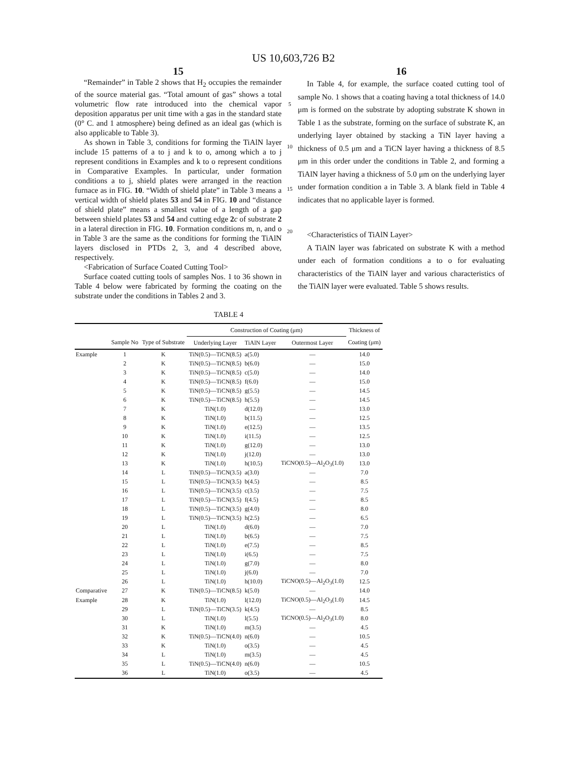US 10,603,726 B2
15
“Remainder” in Table 2 shows that H<sub>2</sub> occupies the remainder of the source material gas. “Total amount of gas” shows a total volumetric flow rate introduced into the chemical vapor deposition apparatus per unit time with a gas in the standard state (0° C. and 1 atmosphere) being defined as an ideal gas (which is also applicable to Table 3).
As shown in Table 3, conditions for forming the TiAlN layer include 15 patterns of a to j and k to o, among which a to j represent conditions in Examples and k to o represent conditions in Comparative Examples. In particular, under formation conditions a to j, shield plates were arranged in the reaction furnace as in FIG. 10. “Width of shield plate” in Table 3 means a vertical width of shield plates 53 and 54 in FIG. 10 and “distance of shield plate” means a smallest value of a length of a gap between shield plates 53 and 54 and cutting edge 2 c of substrate 2 in a lateral direction in FIG. 10. Formation conditions m, n, and o in Table 3 are the same as the conditions for forming the TiAlN layers disclosed in PTDs 2, 3, and 4 described above, respectively.
<Fabrication of Surface Coated Cutting Tool>
Surface coated cutting tools of samples Nos. 1 to 36 shown in Table 4 below were fabricated by forming the coating on the substrate under the conditions in Tables 2 and 3.
5
10
15
20
16
In Table 4, for example, the surface coated cutting tool of sample No. 1 shows that a coating having a total thickness of 14.0 μm is formed on the substrate by adopting substrate K shown in Table 1 as the substrate, forming on the surface of substrate K, an underlying layer obtained by stacking a TiN layer having a thickness of 0.5 μm and a TiCN layer having a thickness of 8.5 μm in this order under the conditions in Table 2, and forming a TiAlN layer having a thickness of 5.0 μm on the underlying layer under formation condition a in Table 3. A blank field in Table 4 indicates that no applicable layer is formed.
<Characteristics of TiAlN Layer>
A TiAlN layer was fabricated on substrate K with a method under each of formation conditions a to o for evaluating characteristics of the TiAlN layer and various characteristics of the TiAlN layer were evaluated. Table 5 shows results.
TABLE 4
| | | | Construction of Coating (μm) | | | Thickness of |
| --- | --- | --- | --- | --- | --- | --- |
| | Sample No | Type of Substrate | Underlying Layer | TiAlN Layer | Outermost Layer | Coating (μm) |
| Example | 1 | K | TiN(0.5)—TiCN(8.5) | a(5.0) | — | 14.0 |
| | 2 | K | TiN(0.5)—TiCN(8.5) | b(6.0) | — | 15.0 |
| | 3 | K | TiN(0.5)—TiCN(8.5) | c(5.0) | — | 14.0 |
| | 4 | K | TiN(0.5)—TiCN(8.5) | f(6.0) | — | 15.0 |
| | 5 | K | TiN(0.5)—TiCN(8.5) | g(5.5) | — | 14.5 |
| | 6 | K | TiN(0.5)—TiCN(8.5) | h(5.5) | — | 14.5 |
| | 7 | K | TiN(1.0) | d(12.0) | — | 13.0 |
| | 8 | K | TiN(1.0) | b(11.5) | — | 12.5 |
| | 9 | K | TiN(1.0) | e(12.5) | — | 13.5 |
| | 10 | K | TiN(1.0) | i(11.5) | — | 12.5 |
| | 11 | K | TiN(1.0) | g(12.0) | — | 13.0 |
| | 12 | K | TiN(1.0) | j(12.0) | — | 13.0 |
| | 13 | K | TiN(1.0) | h(10.5) | TiCNO(0.5)—Al<sub>2</sub>O<sub>3</sub>(1.0) | 13.0 |
| | 14 | L | TiN(0.5)—TiCN(3.5) | a(3.0) | — | 7.0 |
| | 15 | L | TiN(0.5)—TiCN(3.5) | b(4.5) | — | 8.5 |
| | 16 | L | TiN(0.5)—TiCN(3.5) | c(3.5) | — | 7.5 |
| | 17 | L | TiN(0.5)—TiCN(3.5) | f(4.5) | — | 8.5 |
| | 18 | L | TiN(0.5)—TiCN(3.5) | g(4.0) | — | 8.0 |
| | 19 | L | TiN(0.5)—TiCN(3.5) | h(2.5) | — | 6.5 |
| | 20 | L | TiN(1.0) | d(6.0) | — | 7.0 |
| | 21 | L | TiN(1.0) | b(6.5) | — | 7.5 |
| | 22 | L | TiN(1.0) | e(7.5) | — | 8.5 |
| | 23 | L | TiN(1.0) | i(6.5) | — | 7.5 |
| | 24 | L | TiN(1.0) | g(7.0) | — | 8.0 |
| | 25 | L | TiN(1.0) | j(6.0) | — | 7.0 |
| | 26 | L | TiN(1.0) | h(10.0) | TiCNO(0.5)—Al<sub>2</sub>O<sub>3</sub>(1.0) | 12.5 |
| Comparative | 27 | K | TiN(0.5)—TiCN(8.5) | k(5.0) | — | 14.0 |
| Example | 28 | K | TiN(1.0) | l(12.0) | TiCNO(0.5)—Al<sub>2</sub>O<sub>3</sub>(1.0) | 14.5 |
| | 29 | L | TiN(0.5)—TiCN(3.5) | k(4.5) | — | 8.5 |
| | 30 | L | TiN(1.0) | l(5.5) | TiCNO(0.5)—Al<sub>2</sub>O<sub>3</sub>(1.0) | 8.0 |
| | 31 | K | TiN(1.0) | m(3.5) | — | 4.5 |
| | 32 | K | TiN(0.5)—TiCN(4.0) | n(6.0) | — | 10.5 |
| | 33 | K | TiN(1.0) | o(3.5) | — | 4.5 |
| | 34 | L | TiN(1.0) | m(3.5) | — | 4.5 |
| | 35 | L | TiN(0.5)—TiCN(4.0) | n(6.0) | — | 10.5 |
| | 36 | L | TiN(1.0) | o(3.5) | — | 4.5 |